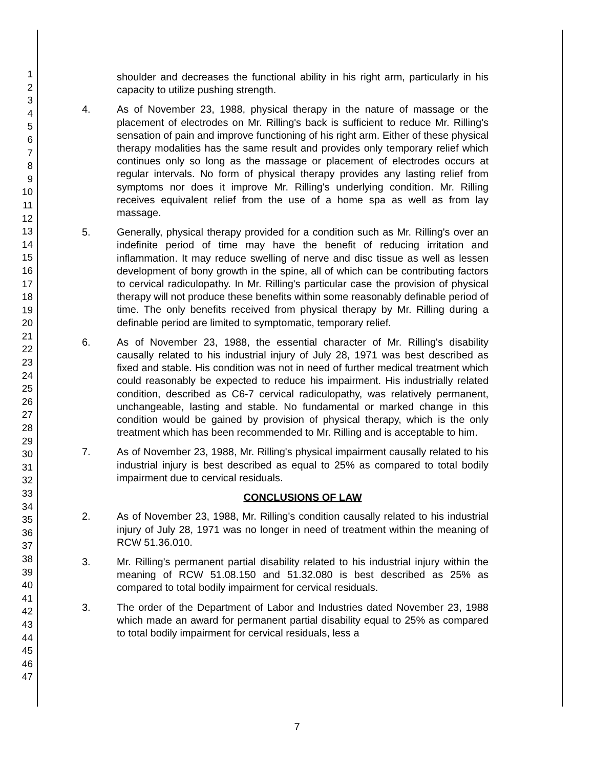1
2
3
4
5
6
7
8
9
10
11
12
13
14
15
16
17
18
19
20
21
22
23
24
25
26
27
28
29
30
31
32
33
34
35
36
37
38
39
40
41
42
43
44
45
46
47
shoulder and decreases the functional ability in his right arm, particularly in his capacity to utilize pushing strength.
4. As of November 23, 1988, physical therapy in the nature of massage or the placement of electrodes on Mr. Rilling's back is sufficient to reduce Mr. Rilling's sensation of pain and improve functioning of his right arm. Either of these physical therapy modalities has the same result and provides only temporary relief which continues only so long as the massage or placement of electrodes occurs at regular intervals. No form of physical therapy provides any lasting relief from symptoms nor does it improve Mr. Rilling's underlying condition. Mr. Rilling receives equivalent relief from the use of a home spa as well as from lay massage.
5. Generally, physical therapy provided for a condition such as Mr. Rilling's over an indefinite period of time may have the benefit of reducing irritation and inflammation. It may reduce swelling of nerve and disc tissue as well as lessen development of bony growth in the spine, all of which can be contributing factors to cervical radiculopathy. In Mr. Rilling's particular case the provision of physical therapy will not produce these benefits within some reasonably definable period of time. The only benefits received from physical therapy by Mr. Rilling during a definable period are limited to symptomatic, temporary relief.
6. As of November 23, 1988, the essential character of Mr. Rilling's disability causally related to his industrial injury of July 28, 1971 was best described as fixed and stable. His condition was not in need of further medical treatment which could reasonably be expected to reduce his impairment. His industrially related condition, described as C6-7 cervical radiculopathy, was relatively permanent, unchangeable, lasting and stable. No fundamental or marked change in this condition would be gained by provision of physical therapy, which is the only treatment which has been recommended to Mr. Rilling and is acceptable to him.
7. As of November 23, 1988, Mr. Rilling's physical impairment causally related to his industrial injury is best described as equal to 25% as compared to total bodily impairment due to cervical residuals.
CONCLUSIONS OF LAW
2. As of November 23, 1988, Mr. Rilling's condition causally related to his industrial injury of July 28, 1971 was no longer in need of treatment within the meaning of RCW 51.36.010.
3. Mr. Rilling's permanent partial disability related to his industrial injury within the meaning of RCW 51.08.150 and 51.32.080 is best described as 25% as compared to total bodily impairment for cervical residuals.
3. The order of the Department of Labor and Industries dated November 23, 1988 which made an award for permanent partial disability equal to 25% as compared to total bodily impairment for cervical residuals, less a
7